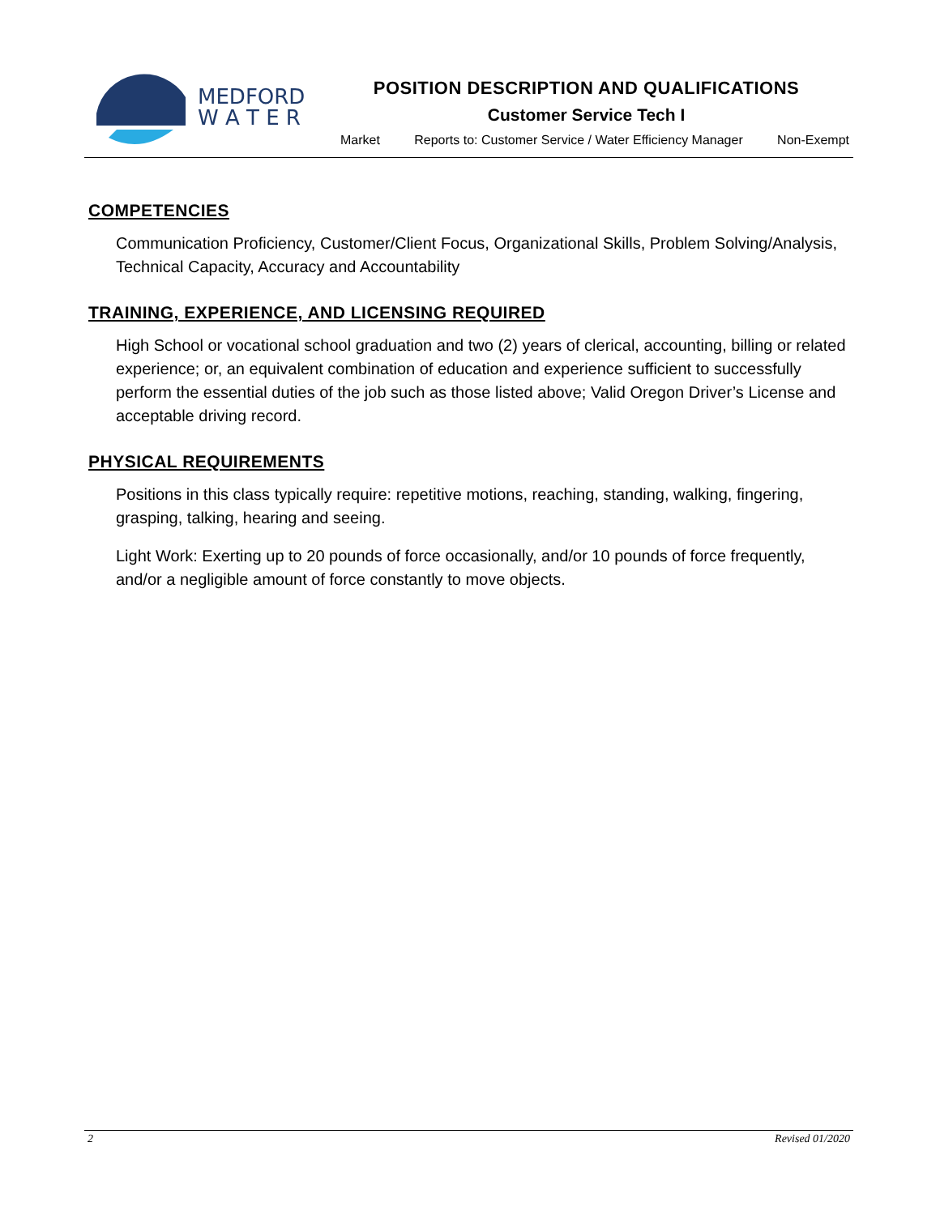MEDFORD
W A T E R
POSITION DESCRIPTION AND QUALIFICATIONS
Customer Service Tech I
Market Reports to: Customer Service / Water Efficiency Manager Non-Exempt
COMPETENCIES
Communication Proficiency, Customer/Client Focus, Organizational Skills, Problem Solving/Analysis, Technical Capacity, Accuracy and Accountability
TRAINING, EXPERIENCE, AND LICENSING REQUIRED
High School or vocational school graduation and two (2) years of clerical, accounting, billing or related experience; or, an equivalent combination of education and experience sufficient to successfully perform the essential duties of the job such as those listed above; Valid Oregon Driver’s License and acceptable driving record.
PHYSICAL REQUIREMENTS
Positions in this class typically require: repetitive motions, reaching, standing, walking, fingering, grasping, talking, hearing and seeing.
Light Work: Exerting up to 20 pounds of force occasionally, and/or 10 pounds of force frequently, and/or a negligible amount of force constantly to move objects.
2 Revised 01/2020